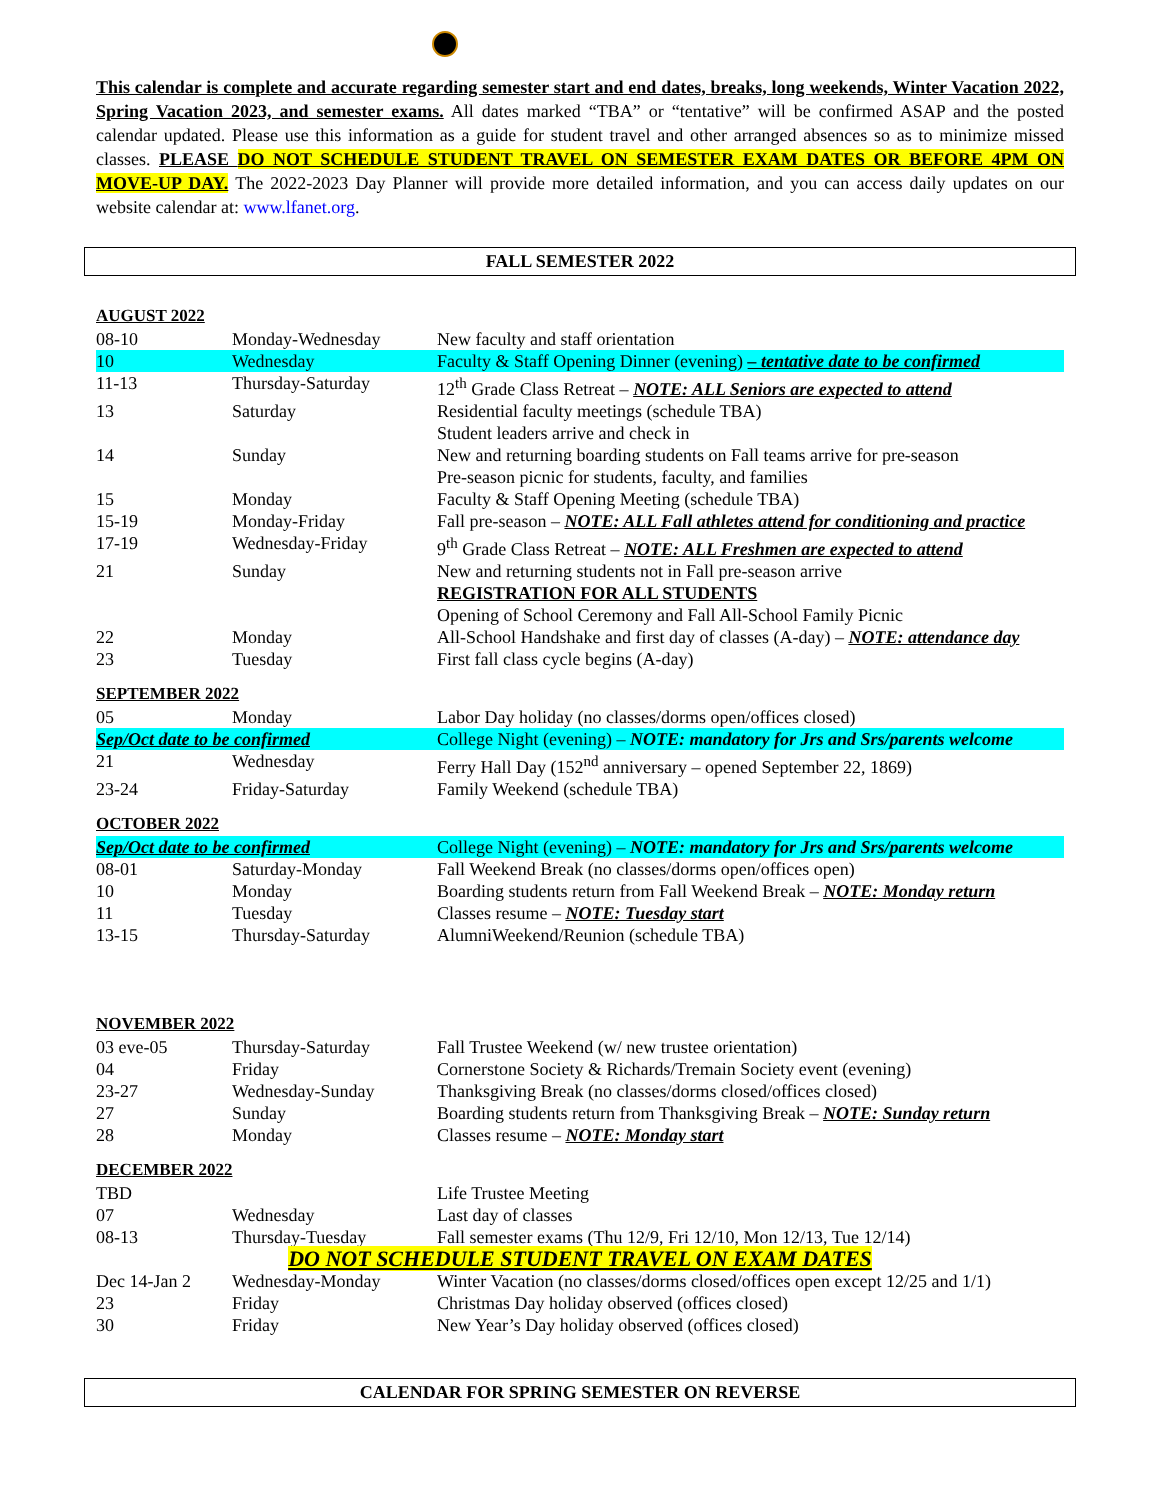This calendar is complete and accurate regarding semester start and end dates, breaks, long weekends, Winter Vacation 2022, Spring Vacation 2023, and semester exams. All dates marked “TBA” or “tentative” will be confirmed ASAP and the posted calendar updated. Please use this information as a guide for student travel and other arranged absences so as to minimize missed classes. PLEASE DO NOT SCHEDULE STUDENT TRAVEL ON SEMESTER EXAM DATES OR BEFORE 4PM ON MOVE-UP DAY. The 2022-2023 Day Planner will provide more detailed information, and you can access daily updates on our website calendar at: www.lfanet.org.
FALL SEMESTER 2022
AUGUST 2022
| 08-10 | Monday-Wednesday | New faculty and staff orientation |
| 10 | Wednesday | Faculty & Staff Opening Dinner (evening) – tentative date to be confirmed |
| 11-13 | Thursday-Saturday | 12<sup>th</sup> Grade Class Retreat – NOTE: ALL Seniors are expected to attend |
| 13 | Saturday | Residential faculty meetings (schedule TBA) Student leaders arrive and check in |
| 14 | Sunday | New and returning boarding students on Fall teams arrive for pre-season Pre-season picnic for students, faculty, and families |
| 15 | Monday | Faculty & Staff Opening Meeting (schedule TBA) |
| 15-19 | Monday-Friday | Fall pre-season – NOTE: ALL Fall athletes attend for conditioning and practice |
| 17-19 | Wednesday-Friday | 9<sup>th</sup> Grade Class Retreat – NOTE: ALL Freshmen are expected to attend |
| 21 | Sunday | New and returning students not in Fall pre-season arrive REGISTRATION FOR ALL STUDENTS Opening of School Ceremony and Fall All-School Family Picnic |
| 22 | Monday | All-School Handshake and first day of classes (A-day) – NOTE: attendance day |
| 23 | Tuesday | First fall class cycle begins (A-day) |
SEPTEMBER 2022
| 05 | Monday | Labor Day holiday (no classes/dorms open/offices closed) |
| Sep/Oct date to be confirmed | | College Night (evening) – NOTE: mandatory for Jrs and Srs/parents welcome |
| 21 | Wednesday | Ferry Hall Day (152<sup>nd</sup> anniversary – opened September 22, 1869) |
| 23-24 | Friday-Saturday | Family Weekend (schedule TBA) |
OCTOBER 2022
| Sep/Oct date to be confirmed | | College Night (evening) – NOTE: mandatory for Jrs and Srs/parents welcome |
| 08-01 | Saturday-Monday | Fall Weekend Break (no classes/dorms open/offices open) |
| 10 | Monday | Boarding students return from Fall Weekend Break – NOTE: Monday return |
| 11 | Tuesday | Classes resume – NOTE: Tuesday start |
| 13-15 | Thursday-Saturday | AlumniWeekend/Reunion (schedule TBA) |
NOVEMBER 2022
| 03 eve-05 | Thursday-Saturday | Fall Trustee Weekend (w/ new trustee orientation) |
| 04 | Friday | Cornerstone Society & Richards/Tremain Society event (evening) |
| 23-27 | Wednesday-Sunday | Thanksgiving Break (no classes/dorms closed/offices closed) |
| 27 | Sunday | Boarding students return from Thanksgiving Break – NOTE: Sunday return |
| 28 | Monday | Classes resume – NOTE: Monday start |
DECEMBER 2022
| TBD | | Life Trustee Meeting |
| 07 | Wednesday | Last day of classes |
| 08-13 | Thursday-Tuesday | Fall semester exams (Thu 12/9, Fri 12/10, Mon 12/13, Tue 12/14) |
| DO NOT SCHEDULE STUDENT TRAVEL ON EXAM DATES | | |
| Dec 14-Jan 2 | Wednesday-Monday | Winter Vacation (no classes/dorms closed/offices open except 12/25 and 1/1) |
| 23 | Friday | Christmas Day holiday observed (offices closed) |
| 30 | Friday | New Year’s Day holiday observed (offices closed) |
CALENDAR FOR SPRING SEMESTER ON REVERSE